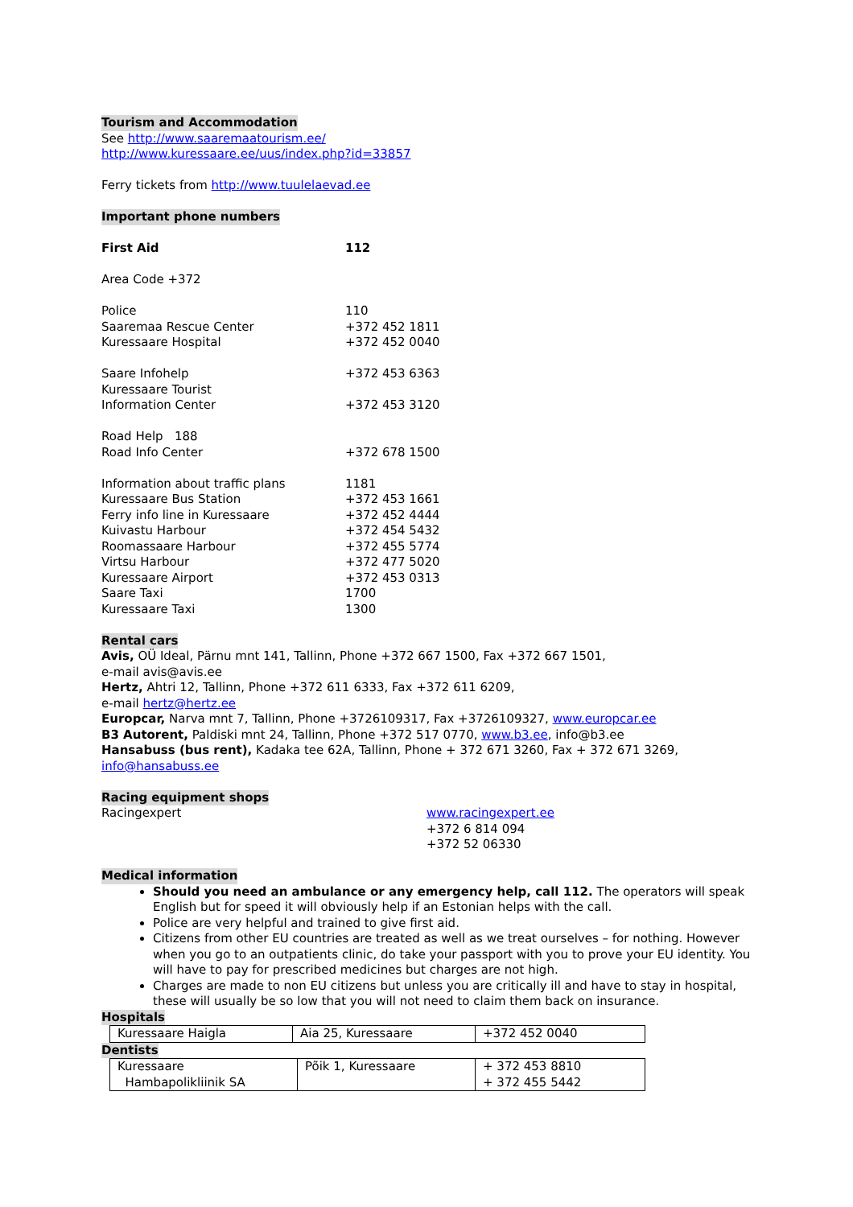Tourism and Accommodation
See http://www.saaremaatourism.ee/
http://www.kuressaare.ee/uus/index.php?id=33857
Ferry tickets from http://www.tuulelaevad.ee
Important phone numbers
| First Aid | 112 |
| Area Code +372 | |
| Police | 110 |
| Saaremaa Rescue Center | +372 452 1811 |
| Kuressaare Hospital | +372 452 0040 |
| Saare Infohelp | +372 453 6363 |
| Kuressaare Tourist Information Center | +372 453 3120 |
| Road Help 188 Road Info Center | +372 678 1500 |
| Information about traffic plans | 1181 |
| Kuressaare Bus Station | +372 453 1661 |
| Ferry info line in Kuressaare | +372 452 4444 |
| Kuivastu Harbour | +372 454 5432 |
| Roomassaare Harbour | +372 455 5774 |
| Virtsu Harbour | +372 477 5020 |
| Kuressaare Airport | +372 453 0313 |
| Saare Taxi | 1700 |
| Kuressaare Taxi | 1300 |
Rental cars
Avis, OÜ Ideal, Pärnu mnt 141, Tallinn, Phone +372 667 1500, Fax +372 667 1501,
e-mail avis@avis.ee
Hertz, Ahtri 12, Tallinn, Phone +372 611 6333, Fax +372 611 6209,
e-mail hertz@hertz.ee
Europcar, Narva mnt 7, Tallinn, Phone +3726109317, Fax +3726109327, www.europcar.ee
B3 Autorent, Paldiski mnt 24, Tallinn, Phone +372 517 0770, www.b3.ee, info@b3.ee
Hansabuss (bus rent), Kadaka tee 62A, Tallinn, Phone + 372 671 3260, Fax + 372 671 3269,
info@hansabuss.ee
Racing equipment shops
| Racingexpert | www.racingexpert.ee +372 6 814 094 +372 52 06330 |
Medical information
Should you need an ambulance or any emergency help, call 112. The operators will speak English but for speed it will obviously help if an Estonian helps with the call.
Police are very helpful and trained to give first aid.
Citizens from other EU countries are treated as well as we treat ourselves – for nothing. However when you go to an outpatients clinic, do take your passport with you to prove your EU identity. You will have to pay for prescribed medicines but charges are not high.
Charges are made to non EU citizens but unless you are critically ill and have to stay in hospital, these will usually be so low that you will not need to claim them back on insurance.
Hospitals
| Kuressaare Haigla | Aia 25, Kuressaare | +372 452 0040 |
Dentists
| Kuressaare Hambapolikliinik SA | Põik 1, Kuressaare | + 372 453 8810 + 372 455 5442 |